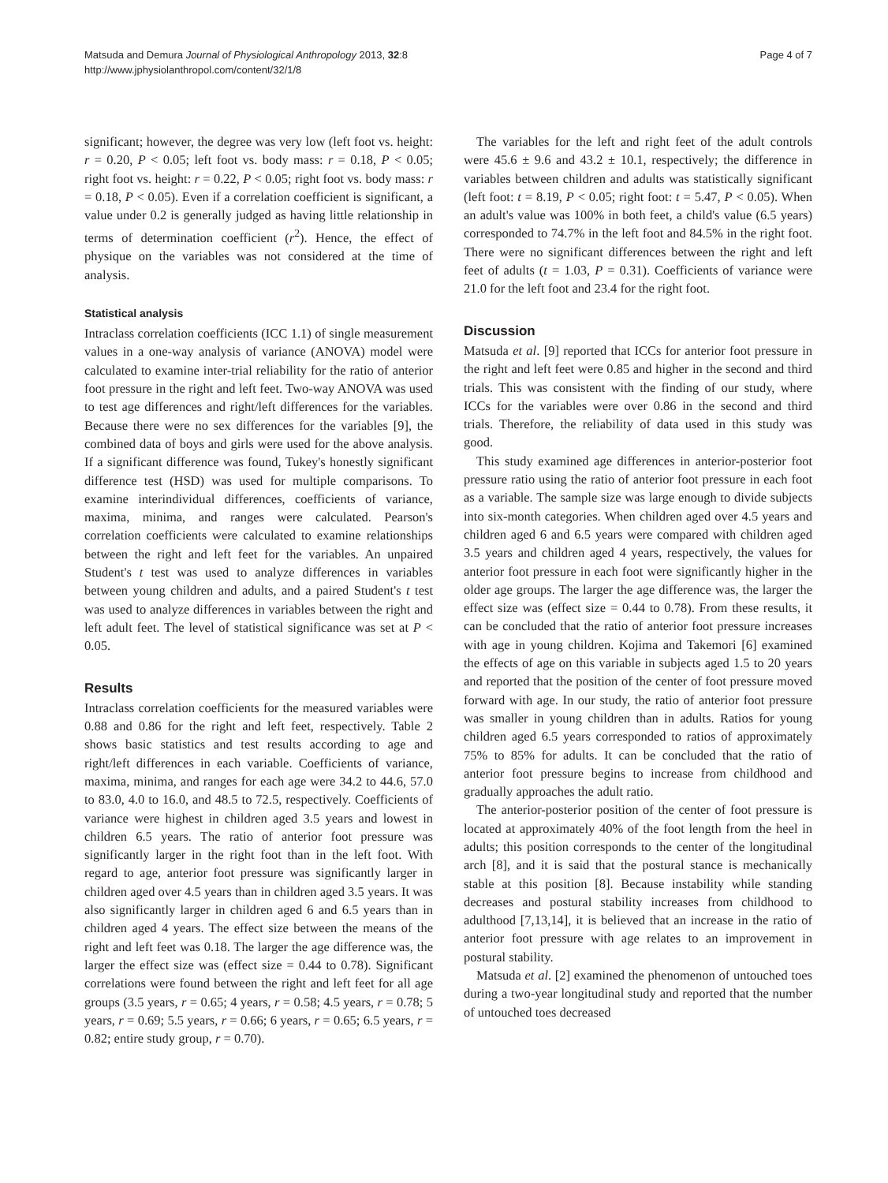Matsuda and Demura Journal of Physiological Anthropology 2013, 32:8
http://www.jphysiolanthropol.com/content/32/1/8
Page 4 of 7
significant; however, the degree was very low (left foot vs. height: r = 0.20, P < 0.05; left foot vs. body mass: r = 0.18, P < 0.05; right foot vs. height: r = 0.22, P < 0.05; right foot vs. body mass: r = 0.18, P < 0.05). Even if a correlation coefficient is significant, a value under 0.2 is generally judged as having little relationship in terms of determination coefficient (r<sup>2</sup>). Hence, the effect of physique on the variables was not considered at the time of analysis.
Statistical analysis
Intraclass correlation coefficients (ICC 1.1) of single measurement values in a one-way analysis of variance (ANOVA) model were calculated to examine inter-trial reliability for the ratio of anterior foot pressure in the right and left feet. Two-way ANOVA was used to test age differences and right/left differences for the variables. Because there were no sex differences for the variables [9], the combined data of boys and girls were used for the above analysis. If a significant difference was found, Tukey's honestly significant difference test (HSD) was used for multiple comparisons. To examine interindividual differences, coefficients of variance, maxima, minima, and ranges were calculated. Pearson's correlation coefficients were calculated to examine relationships between the right and left feet for the variables. An unpaired Student's t test was used to analyze differences in variables between young children and adults, and a paired Student's t test was used to analyze differences in variables between the right and left adult feet. The level of statistical significance was set at P < 0.05.
Results
Intraclass correlation coefficients for the measured variables were 0.88 and 0.86 for the right and left feet, respectively. Table 2 shows basic statistics and test results according to age and right/left differences in each variable. Coefficients of variance, maxima, minima, and ranges for each age were 34.2 to 44.6, 57.0 to 83.0, 4.0 to 16.0, and 48.5 to 72.5, respectively. Coefficients of variance were highest in children aged 3.5 years and lowest in children 6.5 years. The ratio of anterior foot pressure was significantly larger in the right foot than in the left foot. With regard to age, anterior foot pressure was significantly larger in children aged over 4.5 years than in children aged 3.5 years. It was also significantly larger in children aged 6 and 6.5 years than in children aged 4 years. The effect size between the means of the right and left feet was 0.18. The larger the age difference was, the larger the effect size was (effect size = 0.44 to 0.78). Significant correlations were found between the right and left feet for all age groups (3.5 years, r = 0.65; 4 years, r = 0.58; 4.5 years, r = 0.78; 5 years, r = 0.69; 5.5 years, r = 0.66; 6 years, r = 0.65; 6.5 years, r = 0.82; entire study group, r = 0.70).
The variables for the left and right feet of the adult controls were 45.6 ± 9.6 and 43.2 ± 10.1, respectively; the difference in variables between children and adults was statistically significant (left foot: t = 8.19, P < 0.05; right foot: t = 5.47, P < 0.05). When an adult's value was 100% in both feet, a child's value (6.5 years) corresponded to 74.7% in the left foot and 84.5% in the right foot. There were no significant differences between the right and left feet of adults (t = 1.03, P = 0.31). Coefficients of variance were 21.0 for the left foot and 23.4 for the right foot.
Discussion
Matsuda et al. [9] reported that ICCs for anterior foot pressure in the right and left feet were 0.85 and higher in the second and third trials. This was consistent with the finding of our study, where ICCs for the variables were over 0.86 in the second and third trials. Therefore, the reliability of data used in this study was good.
This study examined age differences in anterior-posterior foot pressure ratio using the ratio of anterior foot pressure in each foot as a variable. The sample size was large enough to divide subjects into six-month categories. When children aged over 4.5 years and children aged 6 and 6.5 years were compared with children aged 3.5 years and children aged 4 years, respectively, the values for anterior foot pressure in each foot were significantly higher in the older age groups. The larger the age difference was, the larger the effect size was (effect size = 0.44 to 0.78). From these results, it can be concluded that the ratio of anterior foot pressure increases with age in young children. Kojima and Takemori [6] examined the effects of age on this variable in subjects aged 1.5 to 20 years and reported that the position of the center of foot pressure moved forward with age. In our study, the ratio of anterior foot pressure was smaller in young children than in adults. Ratios for young children aged 6.5 years corresponded to ratios of approximately 75% to 85% for adults. It can be concluded that the ratio of anterior foot pressure begins to increase from childhood and gradually approaches the adult ratio.
The anterior-posterior position of the center of foot pressure is located at approximately 40% of the foot length from the heel in adults; this position corresponds to the center of the longitudinal arch [8], and it is said that the postural stance is mechanically stable at this position [8]. Because instability while standing decreases and postural stability increases from childhood to adulthood [7,13,14], it is believed that an increase in the ratio of anterior foot pressure with age relates to an improvement in postural stability.
Matsuda et al. [2] examined the phenomenon of untouched toes during a two-year longitudinal study and reported that the number of untouched toes decreased